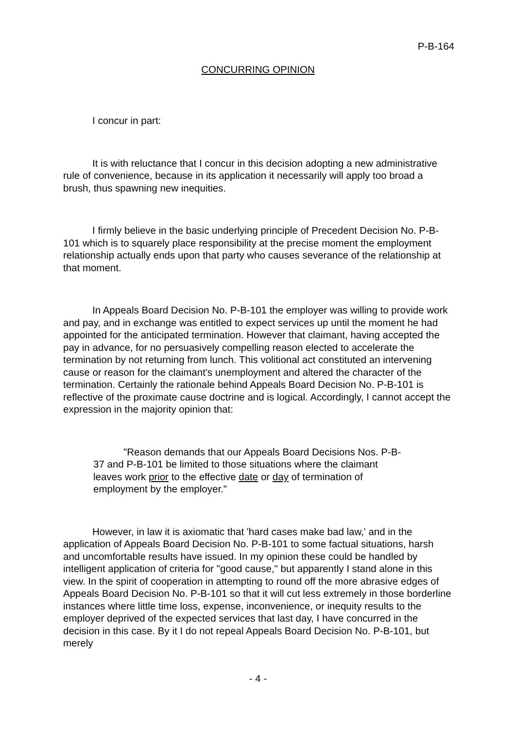P-B-164
CONCURRING OPINION
I concur in part:
It is with reluctance that I concur in this decision adopting a new administrative rule of convenience, because in its application it necessarily will apply too broad a brush, thus spawning new inequities.
I firmly believe in the basic underlying principle of Precedent Decision No. P-B-101 which is to squarely place responsibility at the precise moment the employment relationship actually ends upon that party who causes severance of the relationship at that moment.
In Appeals Board Decision No. P-B-101 the employer was willing to provide work and pay, and in exchange was entitled to expect services up until the moment he had appointed for the anticipated termination. However that claimant, having accepted the pay in advance, for no persuasively compelling reason elected to accelerate the termination by not returning from lunch. This volitional act constituted an intervening cause or reason for the claimant's unemployment and altered the character of the termination. Certainly the rationale behind Appeals Board Decision No. P-B-101 is reflective of the proximate cause doctrine and is logical. Accordingly, I cannot accept the expression in the majority opinion that:
"Reason demands that our Appeals Board Decisions Nos. P-B-37 and P-B-101 be limited to those situations where the claimant leaves work prior to the effective date or day of termination of employment by the employer."
However, in law it is axiomatic that 'hard cases make bad law,' and in the application of Appeals Board Decision No. P-B-101 to some factual situations, harsh and uncomfortable results have issued. In my opinion these could be handled by intelligent application of criteria for "good cause," but apparently I stand alone in this view. In the spirit of cooperation in attempting to round off the more abrasive edges of Appeals Board Decision No. P-B-101 so that it will cut less extremely in those borderline instances where little time loss, expense, inconvenience, or inequity results to the employer deprived of the expected services that last day, I have concurred in the decision in this case. By it I do not repeal Appeals Board Decision No. P-B-101, but merely
- 4 -